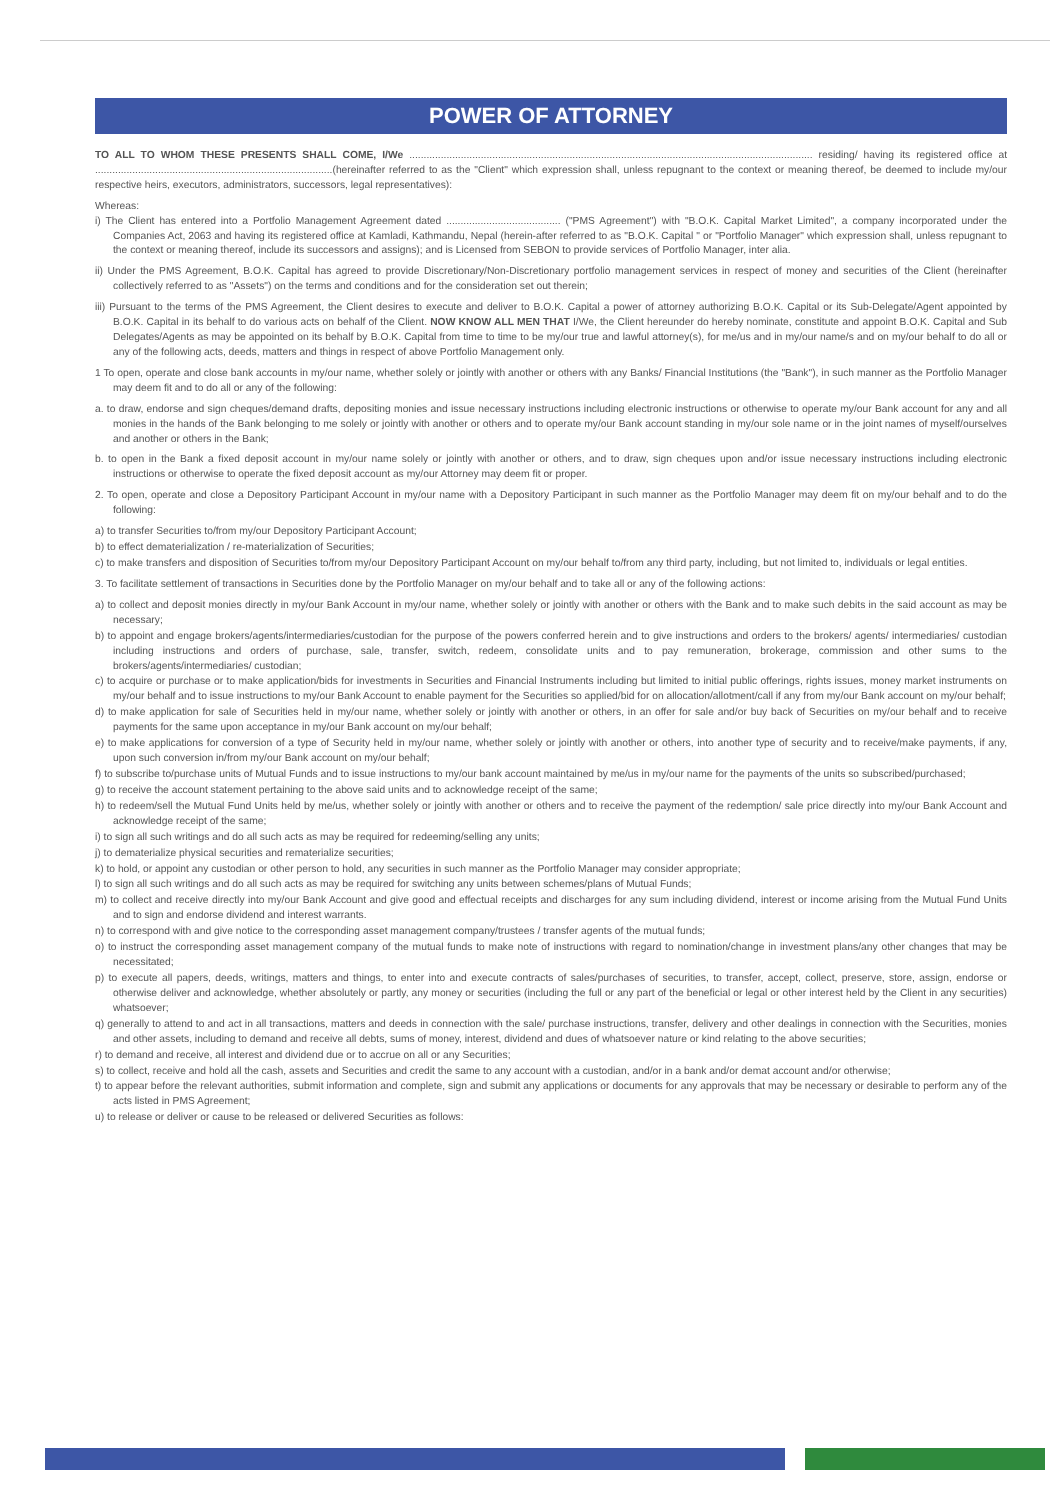POWER OF ATTORNEY
TO ALL TO WHOM THESE PRESENTS SHALL COME, I/We ............................................................................................................................................. residing/ having its registered office at ...................................................................................(hereinafter referred to as the "Client" which expression shall, unless repugnant to the context or meaning thereof, be deemed to include my/our respective heirs, executors, administrators, successors, legal representatives):
Whereas:
i) The Client has entered into a Portfolio Management Agreement dated ........................................ ("PMS Agreement") with "B.O.K. Capital Market Limited", a company incorporated under the Companies Act, 2063 and having its registered office at Kamladi, Kathmandu, Nepal (herein-after referred to as "B.O.K. Capital " or "Portfolio Manager" which expression shall, unless repugnant to the context or meaning thereof, include its successors and assigns); and is Licensed from SEBON to provide services of Portfolio Manager, inter alia.
ii) Under the PMS Agreement, B.O.K. Capital has agreed to provide Discretionary/Non-Discretionary portfolio management services in respect of money and securities of the Client (hereinafter collectively referred to as "Assets") on the terms and conditions and for the consideration set out therein;
iii) Pursuant to the terms of the PMS Agreement, the Client desires to execute and deliver to B.O.K. Capital a power of attorney authorizing B.O.K. Capital or its Sub-Delegate/Agent appointed by B.O.K. Capital in its behalf to do various acts on behalf of the Client. NOW KNOW ALL MEN THAT I/We, the Client hereunder do hereby nominate, constitute and appoint B.O.K. Capital and Sub Delegates/Agents as may be appointed on its behalf by B.O.K. Capital from time to time to be my/our true and lawful attorney(s), for me/us and in my/our name/s and on my/our behalf to do all or any of the following acts, deeds, matters and things in respect of above Portfolio Management only.
1 To open, operate and close bank accounts in my/our name, whether solely or jointly with another or others with any Banks/ Financial Institutions (the "Bank"), in such manner as the Portfolio Manager may deem fit and to do all or any of the following:
a. to draw, endorse and sign cheques/demand drafts, depositing monies and issue necessary instructions including electronic instructions or otherwise to operate my/our Bank account for any and all monies in the hands of the Bank belonging to me solely or jointly with another or others and to operate my/our Bank account standing in my/our sole name or in the joint names of myself/ourselves and another or others in the Bank;
b. to open in the Bank a fixed deposit account in my/our name solely or jointly with another or others, and to draw, sign cheques upon and/or issue necessary instructions including electronic instructions or otherwise to operate the fixed deposit account as my/our Attorney may deem fit or proper.
2. To open, operate and close a Depository Participant Account in my/our name with a Depository Participant in such manner as the Portfolio Manager may deem fit on my/our behalf and to do the following:
a) to transfer Securities to/from my/our Depository Participant Account;
b) to effect dematerialization / re-materialization of Securities;
c) to make transfers and disposition of Securities to/from my/our Depository Participant Account on my/our behalf to/from any third party, including, but not limited to, individuals or legal entities.
3. To facilitate settlement of transactions in Securities done by the Portfolio Manager on my/our behalf and to take all or any of the following actions:
a) to collect and deposit monies directly in my/our Bank Account in my/our name, whether solely or jointly with another or others with the Bank and to make such debits in the said account as may be necessary;
b) to appoint and engage brokers/agents/intermediaries/custodian for the purpose of the powers conferred herein and to give instructions and orders to the brokers/ agents/ intermediaries/ custodian including instructions and orders of purchase, sale, transfer, switch, redeem, consolidate units and to pay remuneration, brokerage, commission and other sums to the brokers/agents/intermediaries/ custodian;
c) to acquire or purchase or to make application/bids for investments in Securities and Financial Instruments including but limited to initial public offerings, rights issues, money market instruments on my/our behalf and to issue instructions to my/our Bank Account to enable payment for the Securities so applied/bid for on allocation/allotment/call if any from my/our Bank account on my/our behalf;
d) to make application for sale of Securities held in my/our name, whether solely or jointly with another or others, in an offer for sale and/or buy back of Securities on my/our behalf and to receive payments for the same upon acceptance in my/our Bank account on my/our behalf;
e) to make applications for conversion of a type of Security held in my/our name, whether solely or jointly with another or others, into another type of security and to receive/make payments, if any, upon such conversion in/from my/our Bank account on my/our behalf;
f) to subscribe to/purchase units of Mutual Funds and to issue instructions to my/our bank account maintained by me/us in my/our name for the payments of the units so subscribed/purchased;
g) to receive the account statement pertaining to the above said units and to acknowledge receipt of the same;
h) to redeem/sell the Mutual Fund Units held by me/us, whether solely or jointly with another or others and to receive the payment of the redemption/ sale price directly into my/our Bank Account and acknowledge receipt of the same;
i) to sign all such writings and do all such acts as may be required for redeeming/selling any units;
j) to dematerialize physical securities and rematerialize securities;
k) to hold, or appoint any custodian or other person to hold, any securities in such manner as the Portfolio Manager may consider appropriate;
l) to sign all such writings and do all such acts as may be required for switching any units between schemes/plans of Mutual Funds;
m) to collect and receive directly into my/our Bank Account and give good and effectual receipts and discharges for any sum including dividend, interest or income arising from the Mutual Fund Units and to sign and endorse dividend and interest warrants.
n) to correspond with and give notice to the corresponding asset management company/trustees / transfer agents of the mutual funds;
o) to instruct the corresponding asset management company of the mutual funds to make note of instructions with regard to nomination/change in investment plans/any other changes that may be necessitated;
p) to execute all papers, deeds, writings, matters and things, to enter into and execute contracts of sales/purchases of securities, to transfer, accept, collect, preserve, store, assign, endorse or otherwise deliver and acknowledge, whether absolutely or partly, any money or securities (including the full or any part of the beneficial or legal or other interest held by the Client in any securities) whatsoever;
q) generally to attend to and act in all transactions, matters and deeds in connection with the sale/ purchase instructions, transfer, delivery and other dealings in connection with the Securities, monies and other assets, including to demand and receive all debts, sums of money, interest, dividend and dues of whatsoever nature or kind relating to the above securities;
r) to demand and receive, all interest and dividend due or to accrue on all or any Securities;
s) to collect, receive and hold all the cash, assets and Securities and credit the same to any account with a custodian, and/or in a bank and/or demat account and/or otherwise;
t) to appear before the relevant authorities, submit information and complete, sign and submit any applications or documents for any approvals that may be necessary or desirable to perform any of the acts listed in PMS Agreement;
u) to release or deliver or cause to be released or delivered Securities as follows: